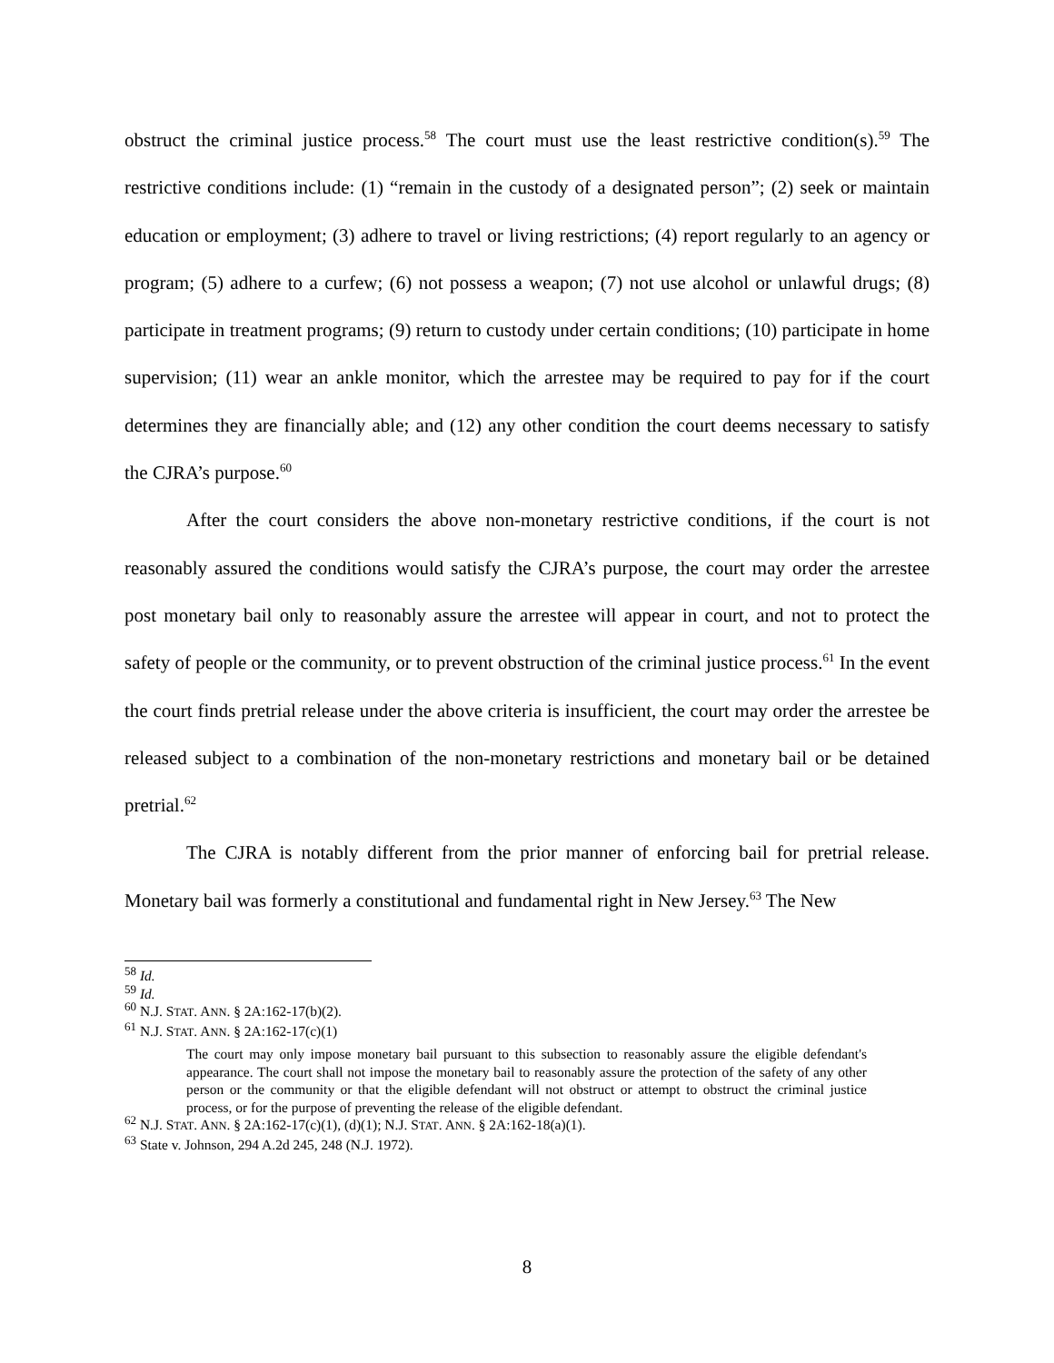obstruct the criminal justice process.<sup>58</sup> The court must use the least restrictive condition(s).<sup>59</sup> The restrictive conditions include: (1) “remain in the custody of a designated person”; (2) seek or maintain education or employment; (3) adhere to travel or living restrictions; (4) report regularly to an agency or program; (5) adhere to a curfew; (6) not possess a weapon; (7) not use alcohol or unlawful drugs; (8) participate in treatment programs; (9) return to custody under certain conditions; (10) participate in home supervision; (11) wear an ankle monitor, which the arrestee may be required to pay for if the court determines they are financially able; and (12) any other condition the court deems necessary to satisfy the CJRA’s purpose.<sup>60</sup>
After the court considers the above non-monetary restrictive conditions, if the court is not reasonably assured the conditions would satisfy the CJRA’s purpose, the court may order the arrestee post monetary bail only to reasonably assure the arrestee will appear in court, and not to protect the safety of people or the community, or to prevent obstruction of the criminal justice process.<sup>61</sup> In the event the court finds pretrial release under the above criteria is insufficient, the court may order the arrestee be released subject to a combination of the non-monetary restrictions and monetary bail or be detained pretrial.<sup>62</sup>
The CJRA is notably different from the prior manner of enforcing bail for pretrial release. Monetary bail was formerly a constitutional and fundamental right in New Jersey.<sup>63</sup> The New
<sup>58</sup> Id.
<sup>59</sup> Id.
<sup>60</sup> N.J. STAT. ANN. § 2A:162-17(b)(2).
<sup>61</sup> N.J. STAT. ANN. § 2A:162-17(c)(1)
The court may only impose monetary bail pursuant to this subsection to reasonably assure the eligible defendant's appearance. The court shall not impose the monetary bail to reasonably assure the protection of the safety of any other person or the community or that the eligible defendant will not obstruct or attempt to obstruct the criminal justice process, or for the purpose of preventing the release of the eligible defendant.
<sup>62</sup> N.J. STAT. ANN. § 2A:162-17(c)(1), (d)(1); N.J. STAT. ANN. § 2A:162-18(a)(1).
<sup>63</sup> State v. Johnson, 294 A.2d 245, 248 (N.J. 1972).
8